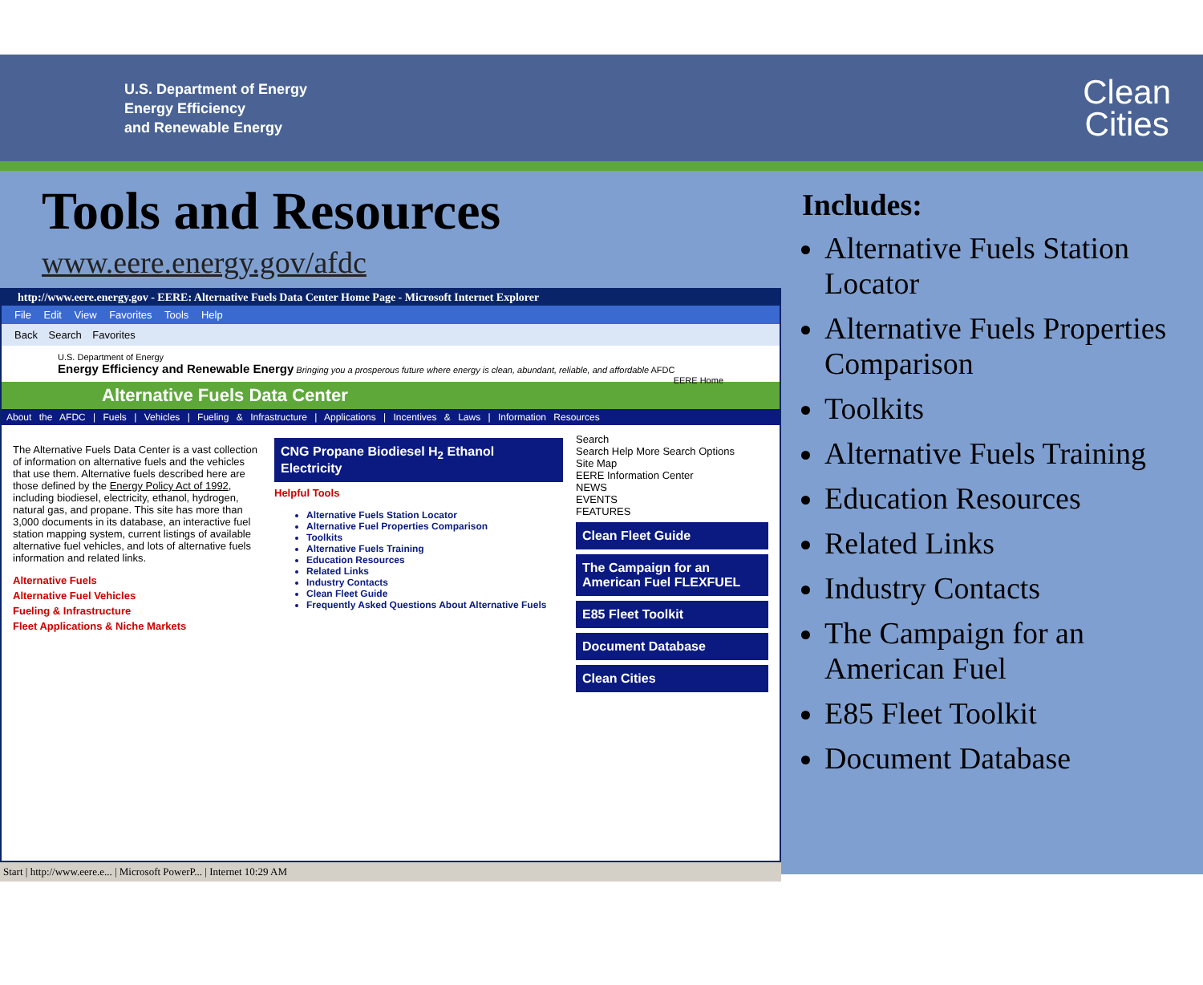U.S. Department of Energy
Energy Efficiency
and Renewable Energy
Clean
Cities
Tools and Resources
www.eere.energy.gov/afdc
http://www.eere.energy.gov - EERE: Alternative Fuels Data Center Home Page - Microsoft Internet Explorer
File Edit View Favorites Tools Help
Back Search Favorites
U.S. Department of Energy
Energy Efficiency and Renewable Energy Bringing you a prosperous future where energy is clean, abundant, reliable, and affordable AFDC EERE Home
Alternative Fuels Data Center
About the AFDC | Fuels | Vehicles | Fueling & Infrastructure | Applications | Incentives & Laws | Information Resources
The Alternative Fuels Data Center is a vast collection of information on alternative fuels and the vehicles that use them. Alternative fuels described here are those defined by the Energy Policy Act of 1992, including biodiesel, electricity, ethanol, hydrogen, natural gas, and propane. This site has more than 3,000 documents in its database, an interactive fuel station mapping system, current listings of available alternative fuel vehicles, and lots of alternative fuels information and related links.
Alternative Fuels
Alternative Fuel Vehicles
Fueling & Infrastructure
Fleet Applications & Niche Markets
CNG Propane Biodiesel H<sub>2</sub> Ethanol Electricity
Helpful Tools
Alternative Fuels Station Locator
Alternative Fuel Properties Comparison
Toolkits
Alternative Fuels Training
Education Resources
Related Links
Industry Contacts
Clean Fleet Guide
Frequently Asked Questions About Alternative Fuels
Search
Search Help More Search Options
Site Map
EERE Information Center
NEWS
EVENTS
FEATURES
Clean Fleet Guide
The Campaign for an American Fuel FLEXFUEL
E85 Fleet Toolkit
Document Database
Clean Cities
Start | http://www.eere.e... | Microsoft PowerP... | Internet 10:29 AM
Includes:
Alternative Fuels Station Locator
Alternative Fuels Properties Comparison
Toolkits
Alternative Fuels Training
Education Resources
Related Links
Industry Contacts
The Campaign for an American Fuel
E85 Fleet Toolkit
Document Database